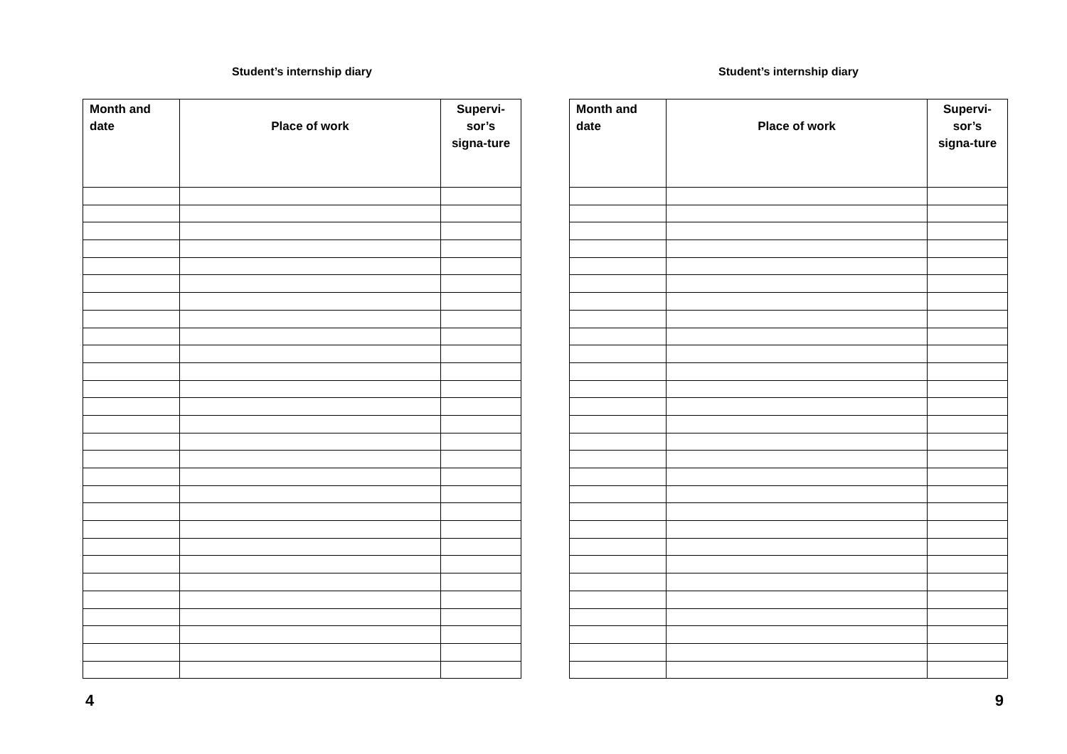Student’s internship diary
| Month and date | Place of work | Supervi-sor’s signa-ture |
| --- | --- | --- |
4
Student’s internship diary
| Month and date | Place of work | Supervi-sor’s signa-ture |
| --- | --- | --- |
9